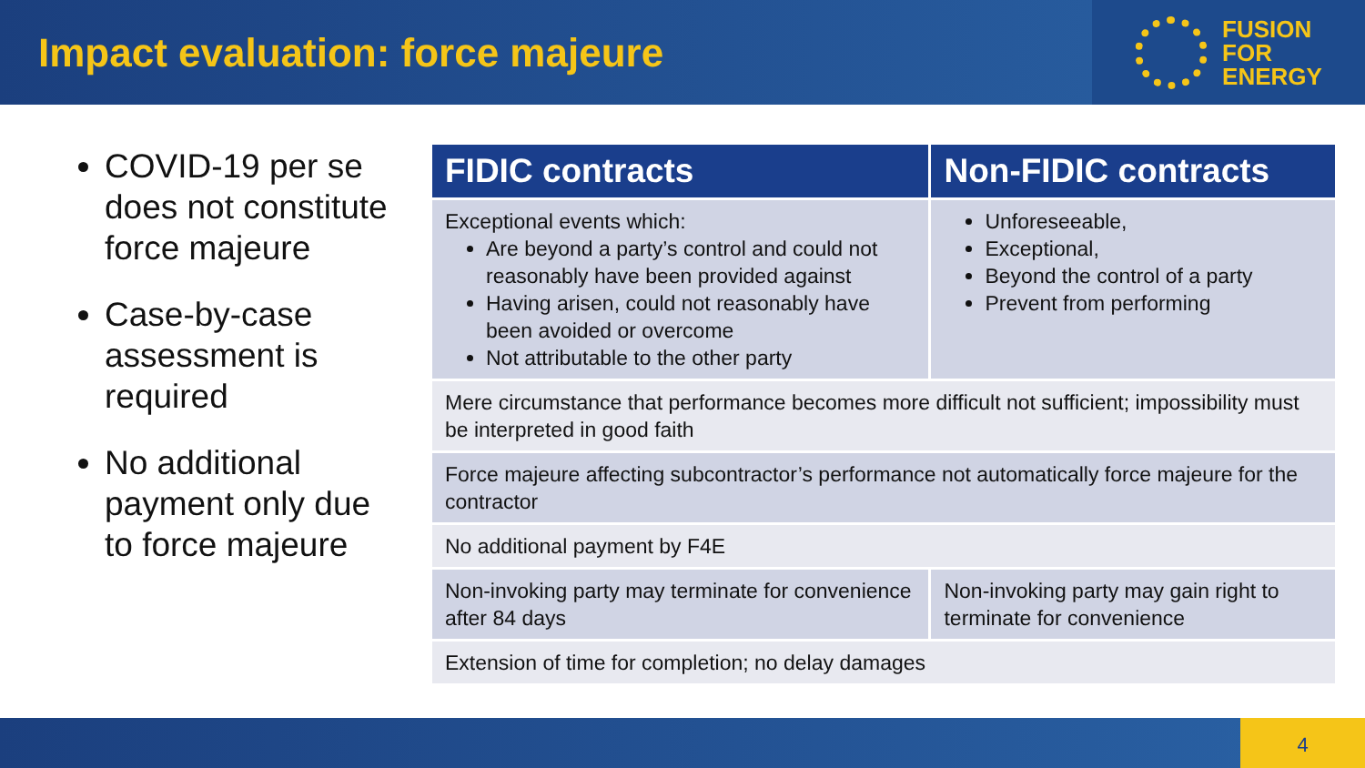Impact evaluation: force majeure
FUSION
FOR
ENERGY
COVID-19 per se does not constitute force majeure
Case-by-case assessment is required
No additional payment only due to force majeure
| FIDIC contracts | Non-FIDIC contracts |
| --- | --- |
| Exceptional events which: Are beyond a party’s control and could not reasonably have been provided against Having arisen, could not reasonably have been avoided or overcome Not attributable to the other party | Unforeseeable, Exceptional, Beyond the control of a party Prevent from performing |
| Mere circumstance that performance becomes more difficult not sufficient; impossibility must be interpreted in good faith | |
| Force majeure affecting subcontractor’s performance not automatically force majeure for the contractor | |
| No additional payment by F4E | |
| Non-invoking party may terminate for convenience after 84 days | Non-invoking party may gain right to terminate for convenience |
| Extension of time for completion; no delay damages | |
4